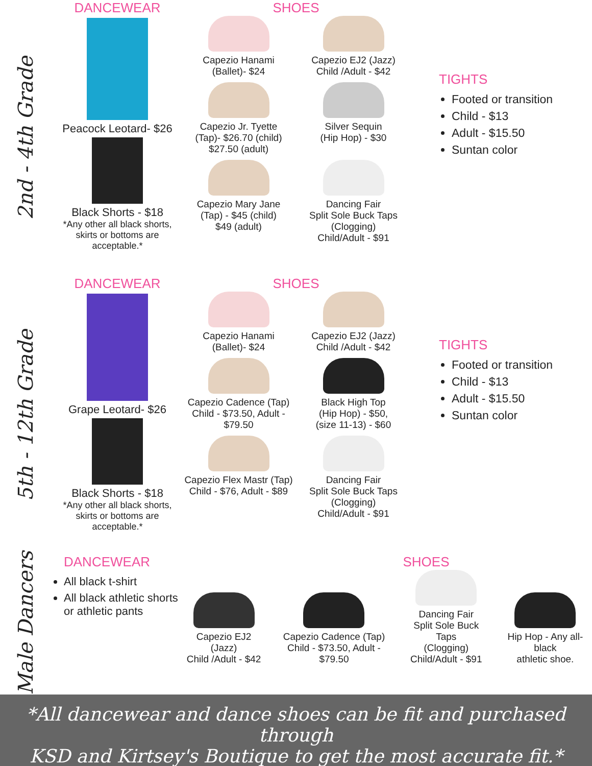2nd - 4th Grade
DANCEWEAR
Peacock Leotard- $26
Black Shorts - $18
*Any other all black shorts, skirts or bottoms are acceptable.*
SHOES
Capezio Hanami
(Ballet)- $24
Capezio EJ2 (Jazz)
Child /Adult - $42
Capezio Jr. Tyette
(Tap)- $26.70 (child)
$27.50 (adult)
Silver Sequin
(Hip Hop) - $30
Capezio Mary Jane
(Tap) - $45 (child)
$49 (adult)
Dancing Fair
Split Sole Buck Taps
(Clogging)
Child/Adult - $91
TIGHTS
Footed or transition
Child - $13
Adult - $15.50
Suntan color
5th - 12th Grade
DANCEWEAR
Grape Leotard- $26
Black Shorts - $18
*Any other all black shorts, skirts or bottoms are acceptable.*
SHOES
Capezio Hanami
(Ballet)- $24
Capezio EJ2 (Jazz)
Child /Adult - $42
Capezio Cadence (Tap)
Child - $73.50, Adult - $79.50
Black High Top
(Hip Hop) - $50,
(size 11-13) - $60
Capezio Flex Mastr (Tap)
Child - $76, Adult - $89
Dancing Fair
Split Sole Buck Taps
(Clogging)
Child/Adult - $91
TIGHTS
Footed or transition
Child - $13
Adult - $15.50
Suntan color
Male Dancers
DANCEWEAR
All black t-shirt
All black athletic shorts or athletic pants
SHOES
Capezio EJ2 (Jazz)
Child /Adult - $42
Capezio Cadence (Tap)
Child - $73.50, Adult - $79.50
Dancing Fair
Split Sole Buck Taps
(Clogging)
Child/Adult - $91
Hip Hop - Any all-black
athletic shoe.
*All dancewear and dance shoes can be fit and purchased through
KSD and Kirtsey's Boutique to get the most accurate fit.*